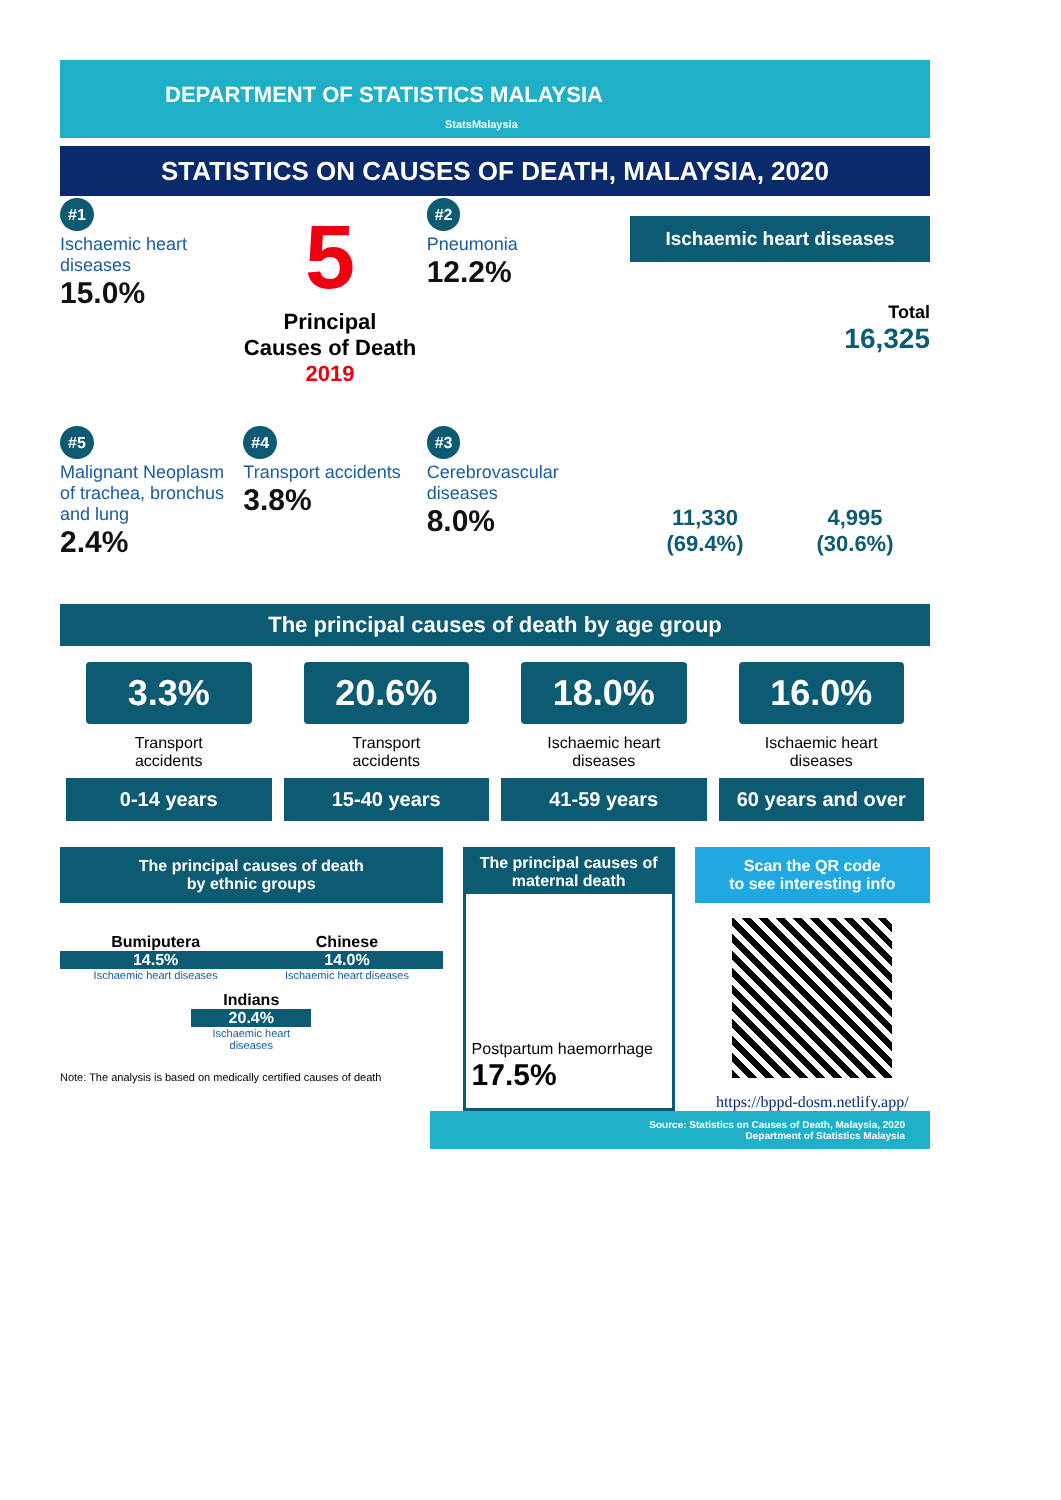DEPARTMENT OF STATISTICS MALAYSIA StatsMalaysia
STATISTICS ON CAUSES OF DEATH, MALAYSIA, 2020
#1
Ischaemic heart diseases
15.0%
5
Principal Causes of Death 2019
#2
Pneumonia
12.2%
#5
Malignant Neoplasm of trachea, bronchus and lung
2.4%
#4
Transport accidents
3.8%
#3
Cerebrovascular diseases
8.0%
Ischaemic heart diseases
Total
16,325
11,330
(69.4%)
4,995
(30.6%)
The principal causes of death by age group
3.3%
Transport
accidents
0-14 years
20.6%
Transport
accidents
15-40 years
18.0%
Ischaemic heart
diseases
41-59 years
16.0%
Ischaemic heart
diseases
60 years and over
The principal causes of death
by ethnic groups
Bumiputera
14.5%
Ischaemic heart diseases
Chinese
14.0%
Ischaemic heart diseases
Indians
20.4%
Ischaemic heart diseases
Note: The analysis is based on medically certified causes of death
The principal causes of maternal death
Postpartum haemorrhage 17.5%
Scan the QR code
to see interesting info
https://bppd-dosm.netlify.app/
Source: Statistics on Causes of Death, Malaysia, 2020
Department of Statistics Malaysia